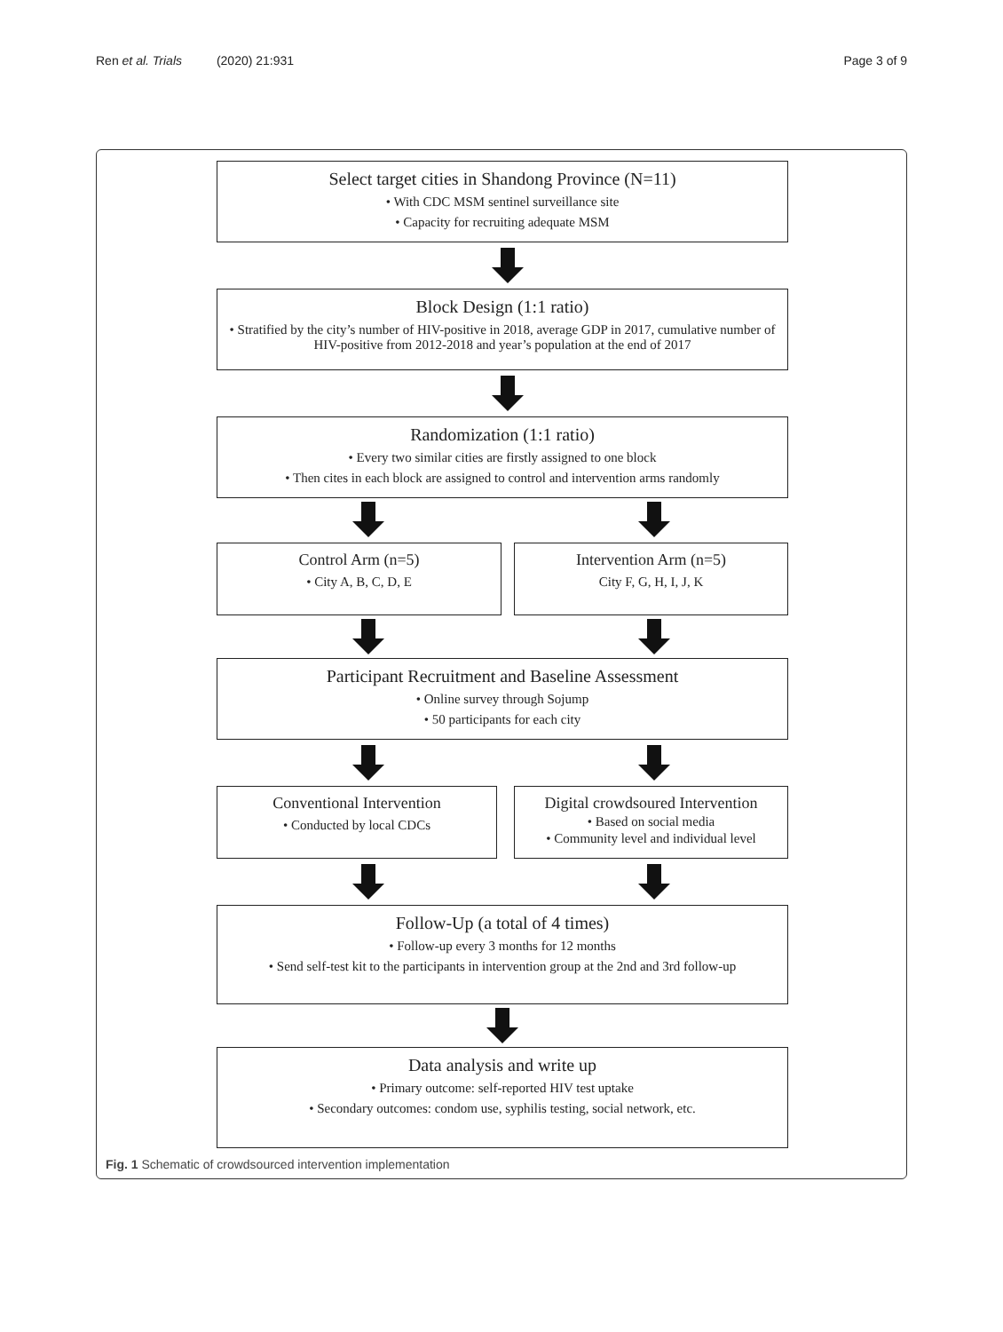Ren et al. Trials (2020) 21:931 Page 3 of 9
Select target cities in Shandong Province (N=11)
• With CDC MSM sentinel surveillance site
• Capacity for recruiting adequate MSM
Block Design (1:1 ratio)
• Stratified by the city’s number of HIV-positive in 2018, average GDP in 2017, cumulative number of HIV-positive from 2012-2018 and year’s population at the end of 2017
Randomization (1:1 ratio)
• Every two similar cities are firstly assigned to one block
• Then cites in each block are assigned to control and intervention arms randomly
Control Arm (n=5)
• City A, B, C, D, E
Intervention Arm (n=5)
City F, G, H, I, J, K
Participant Recruitment and Baseline Assessment
• Online survey through Sojump
• 50 participants for each city
Conventional Intervention
• Conducted by local CDCs
Digital crowdsoured Intervention
• Based on social media
• Community level and individual level
Follow-Up (a total of 4 times)
• Follow-up every 3 months for 12 months
• Send self-test kit to the participants in intervention group at the 2nd and 3rd follow-up
Data analysis and write up
• Primary outcome: self-reported HIV test uptake
• Secondary outcomes: condom use, syphilis testing, social network, etc.
Fig. 1 Schematic of crowdsourced intervention implementation